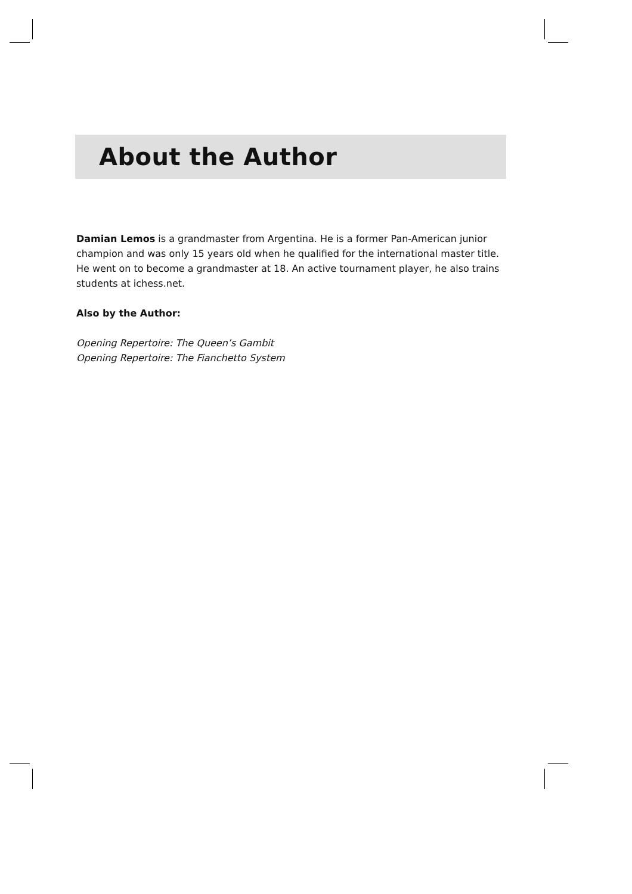About the Author
Damian Lemos is a grandmaster from Argentina. He is a former Pan-American junior champion and was only 15 years old when he qualified for the international master title. He went on to become a grandmaster at 18. An active tournament player, he also trains students at ichess.net.
Also by the Author:
Opening Repertoire: The Queen’s Gambit
Opening Repertoire: The Fianchetto System